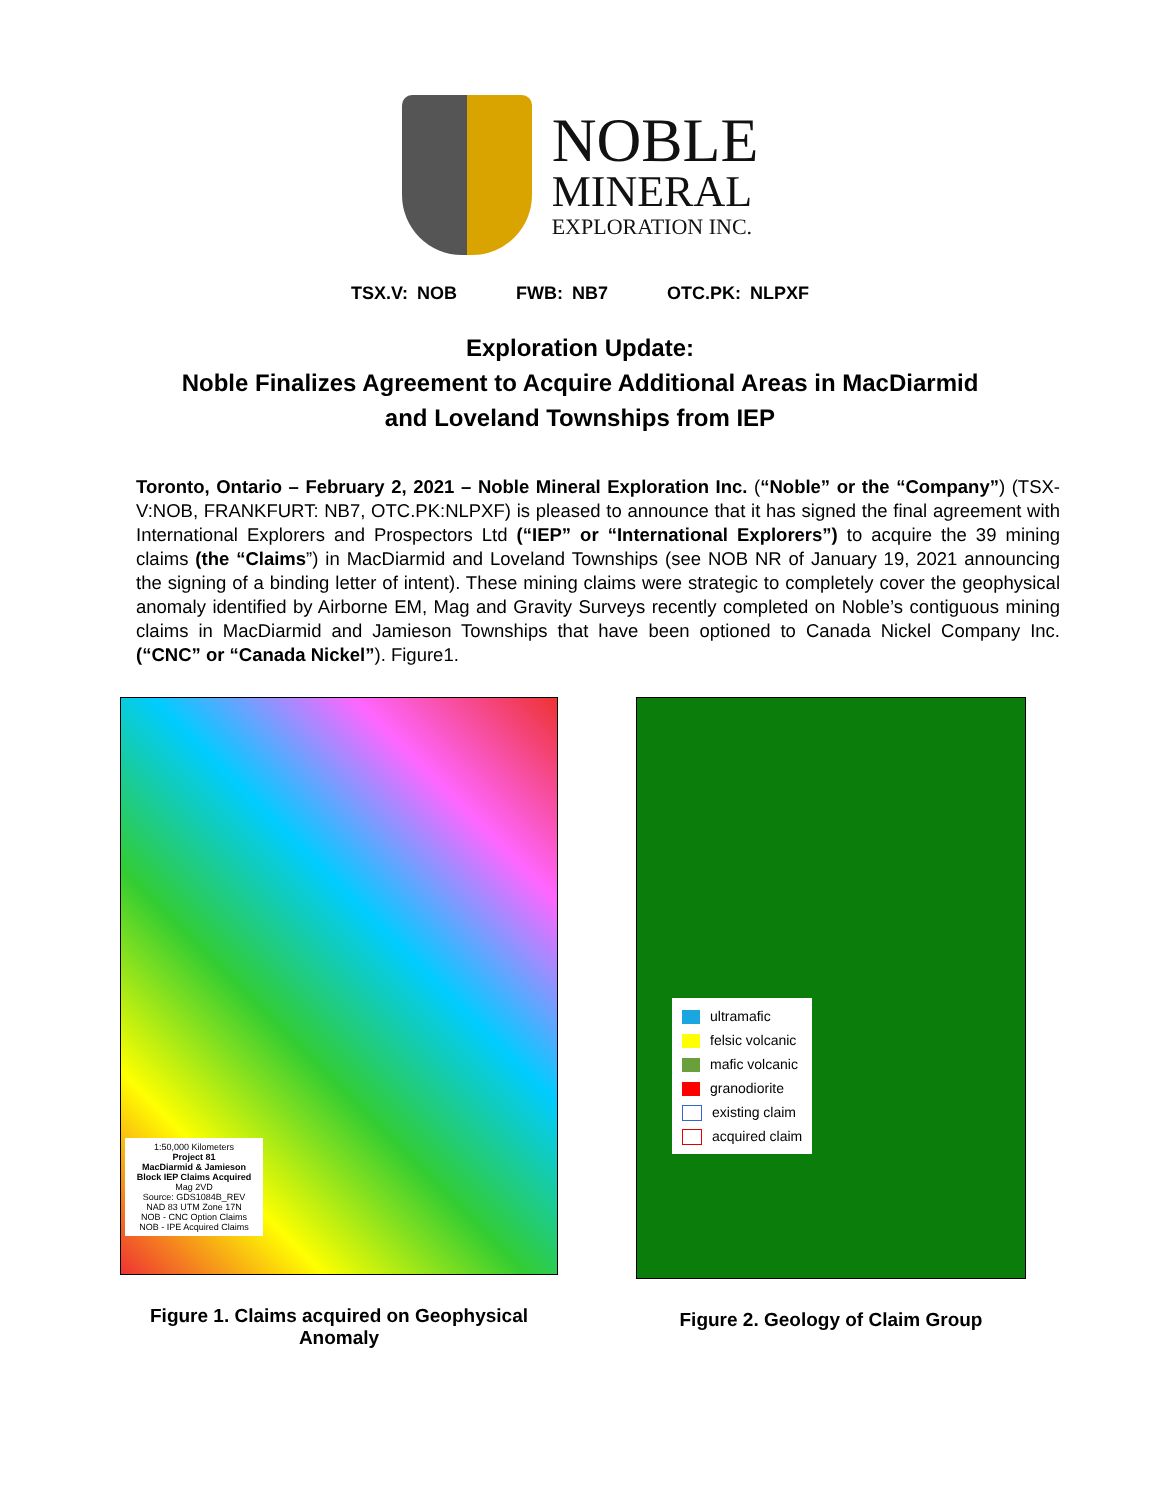NOBLE
MINERAL
EXPLORATION INC.
TSX.V: NOB FWB: NB7 OTC.PK: NLPXF
Exploration Update:
Noble Finalizes Agreement to Acquire Additional Areas in MacDiarmid
and Loveland Townships from IEP
Toronto, Ontario – February 2, 2021 – Noble Mineral Exploration Inc. (“Noble” or the “Company”) (TSX-V:NOB, FRANKFURT: NB7, OTC.PK:NLPXF) is pleased to announce that it has signed the final agreement with International Explorers and Prospectors Ltd (“IEP” or “International Explorers”) to acquire the 39 mining claims (the “Claims”) in MacDiarmid and Loveland Townships (see NOB NR of January 19, 2021 announcing the signing of a binding letter of intent). These mining claims were strategic to completely cover the geophysical anomaly identified by Airborne EM, Mag and Gravity Surveys recently completed on Noble’s contiguous mining claims in MacDiarmid and Jamieson Townships that have been optioned to Canada Nickel Company Inc. (“CNC” or “Canada Nickel”). Figure1.
1:50,000 Kilometers
Project 81
MacDiarmid & Jamieson Block IEP Claims Acquired
Mag 2VD
Source: GDS1084B_REV
NAD 83 UTM Zone 17N
NOB - CNC Option Claims
NOB - IPE Acquired Claims
Figure 1. Claims acquired on Geophysical Anomaly
ultramafic
felsic volcanic
mafic volcanic
granodiorite
existing claim
acquired claim
Figure 2. Geology of Claim Group